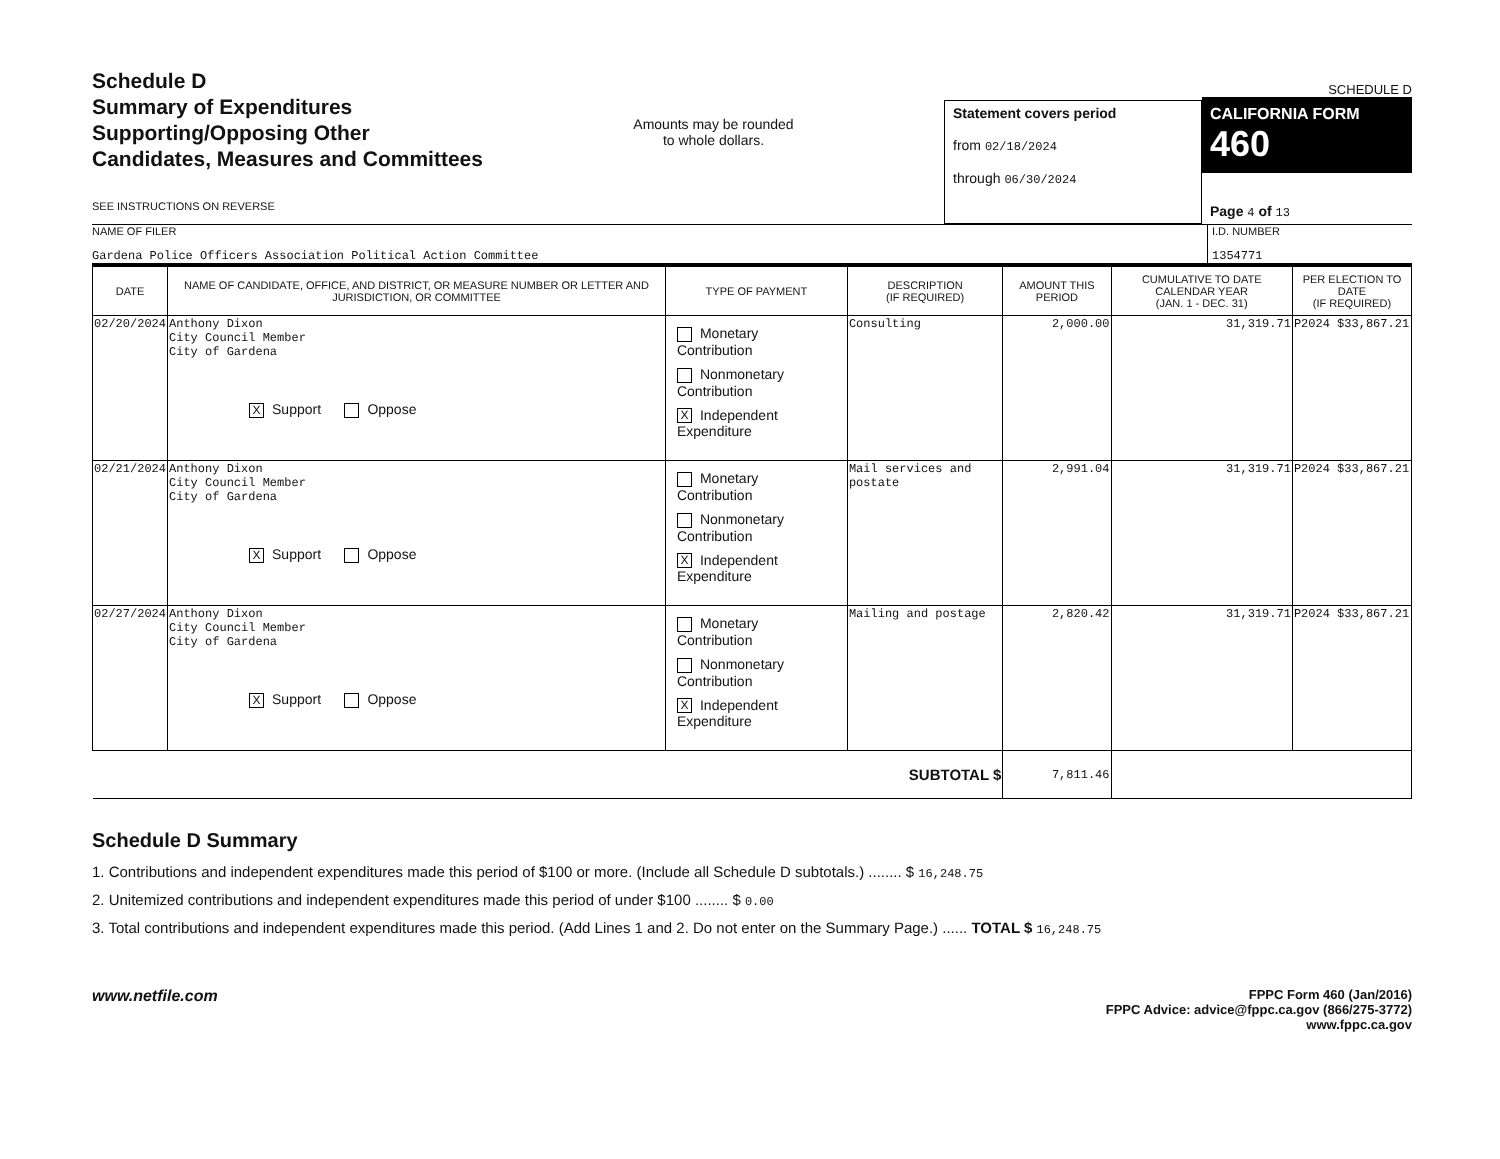Schedule D
Summary of Expenditures
Supporting/Opposing Other
Candidates, Measures and Committees
SEE INSTRUCTIONS ON REVERSE
Amounts may be rounded
to whole dollars.
Statement covers period
from 02/18/2024
through 06/30/2024
SCHEDULE D
CALIFORNIA FORM 460
Page 4 of 13
NAME OF FILER
Gardena Police Officers Association Political Action Committee
I.D. NUMBER
1354771
| DATE | NAME OF CANDIDATE, OFFICE, AND DISTRICT, OR MEASURE NUMBER OR LETTER AND JURISDICTION, OR COMMITTEE | TYPE OF PAYMENT | DESCRIPTION (IF REQUIRED) | AMOUNT THIS PERIOD | CUMULATIVE TO DATE CALENDAR YEAR (JAN. 1 - DEC. 31) | PER ELECTION TO DATE (IF REQUIRED) |
| --- | --- | --- | --- | --- | --- | --- |
| 02/20/2024 | Anthony Dixon City Council Member City of Gardena X Support Oppose | Monetary Contribution Nonmonetary Contribution X Independent Expenditure | Consulting | 2,000.00 | 31,319.71 | P2024 $33,867.21 |
| 02/21/2024 | Anthony Dixon City Council Member City of Gardena X Support Oppose | Monetary Contribution Nonmonetary Contribution X Independent Expenditure | Mail services and postate | 2,991.04 | 31,319.71 | P2024 $33,867.21 |
| 02/27/2024 | Anthony Dixon City Council Member City of Gardena X Support Oppose | Monetary Contribution Nonmonetary Contribution X Independent Expenditure | Mailing and postage | 2,820.42 | 31,319.71 | P2024 $33,867.21 |
| SUBTOTAL $ | | | | 7,811.46 | | |
Schedule D Summary
1. Contributions and independent expenditures made this period of $100 or more. (Include all Schedule D subtotals.) ........ $ 16,248.75
2. Unitemized contributions and independent expenditures made this period of under $100 ........ $ 0.00
3. Total contributions and independent expenditures made this period. (Add Lines 1 and 2. Do not enter on the Summary Page.) ...... TOTAL $ 16,248.75
www.netfile.com
FPPC Form 460 (Jan/2016)
FPPC Advice: advice@fppc.ca.gov (866/275-3772)
www.fppc.ca.gov